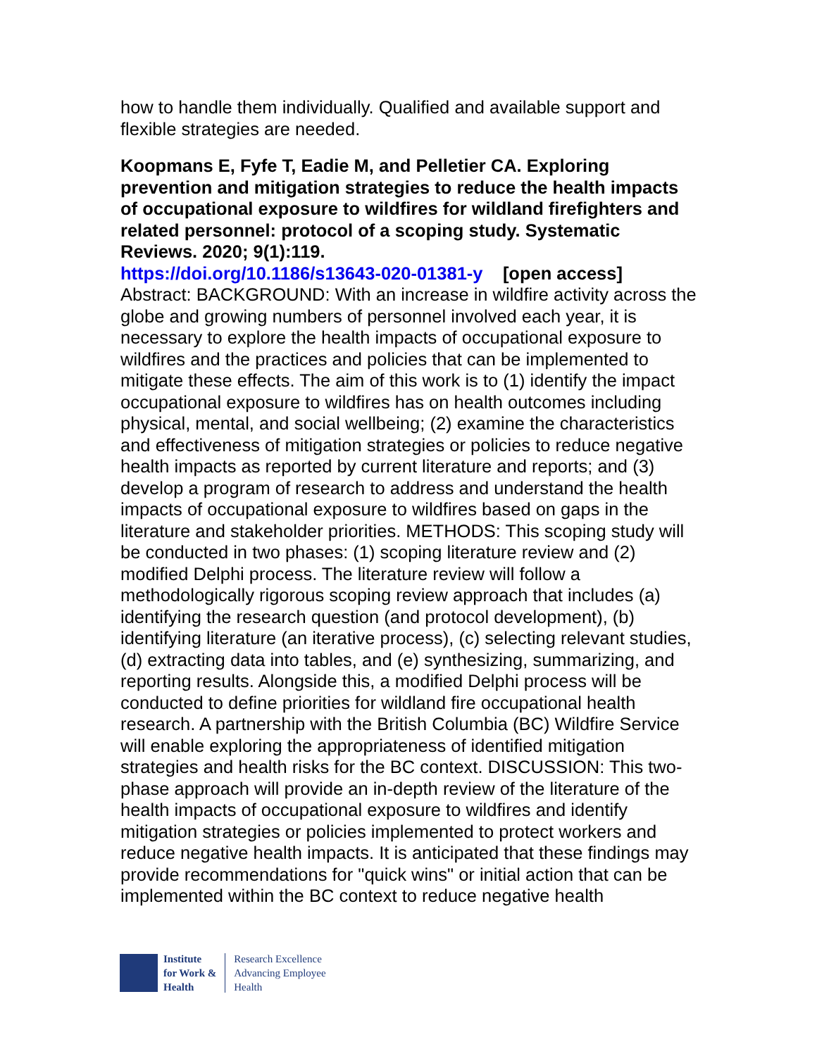how to handle them individually. Qualified and available support and flexible strategies are needed.
Koopmans E, Fyfe T, Eadie M, and Pelletier CA. Exploring prevention and mitigation strategies to reduce the health impacts of occupational exposure to wildfires for wildland firefighters and related personnel: protocol of a scoping study. Systematic Reviews. 2020; 9(1):119.
https://doi.org/10.1186/s13643-020-01381-y [open access]
Abstract: BACKGROUND: With an increase in wildfire activity across the globe and growing numbers of personnel involved each year, it is necessary to explore the health impacts of occupational exposure to wildfires and the practices and policies that can be implemented to mitigate these effects. The aim of this work is to (1) identify the impact occupational exposure to wildfires has on health outcomes including physical, mental, and social wellbeing; (2) examine the characteristics and effectiveness of mitigation strategies or policies to reduce negative health impacts as reported by current literature and reports; and (3) develop a program of research to address and understand the health impacts of occupational exposure to wildfires based on gaps in the literature and stakeholder priorities. METHODS: This scoping study will be conducted in two phases: (1) scoping literature review and (2) modified Delphi process. The literature review will follow a methodologically rigorous scoping review approach that includes (a) identifying the research question (and protocol development), (b) identifying literature (an iterative process), (c) selecting relevant studies, (d) extracting data into tables, and (e) synthesizing, summarizing, and reporting results. Alongside this, a modified Delphi process will be conducted to define priorities for wildland fire occupational health research. A partnership with the British Columbia (BC) Wildfire Service will enable exploring the appropriateness of identified mitigation strategies and health risks for the BC context. DISCUSSION: This two-phase approach will provide an in-depth review of the literature of the health impacts of occupational exposure to wildfires and identify mitigation strategies or policies implemented to protect workers and reduce negative health impacts. It is anticipated that these findings may provide recommendations for "quick wins" or initial action that can be implemented within the BC context to reduce negative health
Institute
for Work &
Health
Research Excellence
Advancing Employee
Health